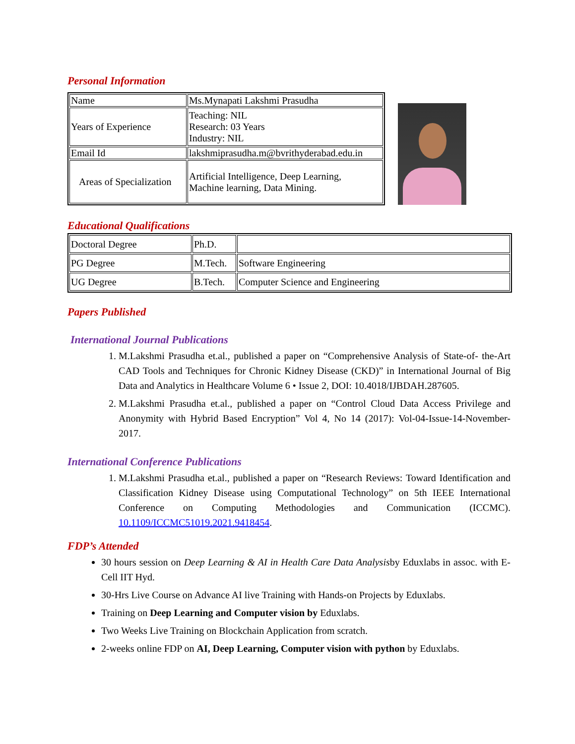Personal Information
| Name | Ms.Mynapati Lakshmi Prasudha |
| Years of Experience | Teaching: NIL Research: 03 Years Industry: NIL |
| Email Id | lakshmiprasudha.m@bvrithyderabad.edu.in |
| Areas of Specialization | Artificial Intelligence, Deep Learning, Machine learning, Data Mining. |
Educational Qualifications
| Doctoral Degree | Ph.D. | |
| PG Degree | M.Tech. | Software Engineering |
| UG Degree | B.Tech. | Computer Science and Engineering |
Papers Published
International Journal Publications
1. M.Lakshmi Prasudha et.al., published a paper on “Comprehensive Analysis of State-of- the-Art CAD Tools and Techniques for Chronic Kidney Disease (CKD)” in International Journal of Big Data and Analytics in Healthcare Volume 6 • Issue 2, DOI: 10.4018/IJBDAH.287605.
2. M.Lakshmi Prasudha et.al., published a paper on “Control Cloud Data Access Privilege and Anonymity with Hybrid Based Encryption” Vol 4, No 14 (2017): Vol-04-Issue-14-November-2017.
International Conference Publications
1. M.Lakshmi Prasudha et.al., published a paper on “Research Reviews: Toward Identification and Classification Kidney Disease using Computational Technology” on 5th IEEE International Conference on Computing Methodologies and Communication (ICCMC). 10.1109/ICCMC51019.2021.9418454.
FDP’s Attended
30 hours session on Deep Learning & AI in Health Care Data Analysisby Eduxlabs in assoc. with E-Cell IIT Hyd.
30-Hrs Live Course on Advance AI live Training with Hands-on Projects by Eduxlabs.
Training on Deep Learning and Computer vision by Eduxlabs.
Two Weeks Live Training on Blockchain Application from scratch.
2-weeks online FDP on AI, Deep Learning, Computer vision with python by Eduxlabs.